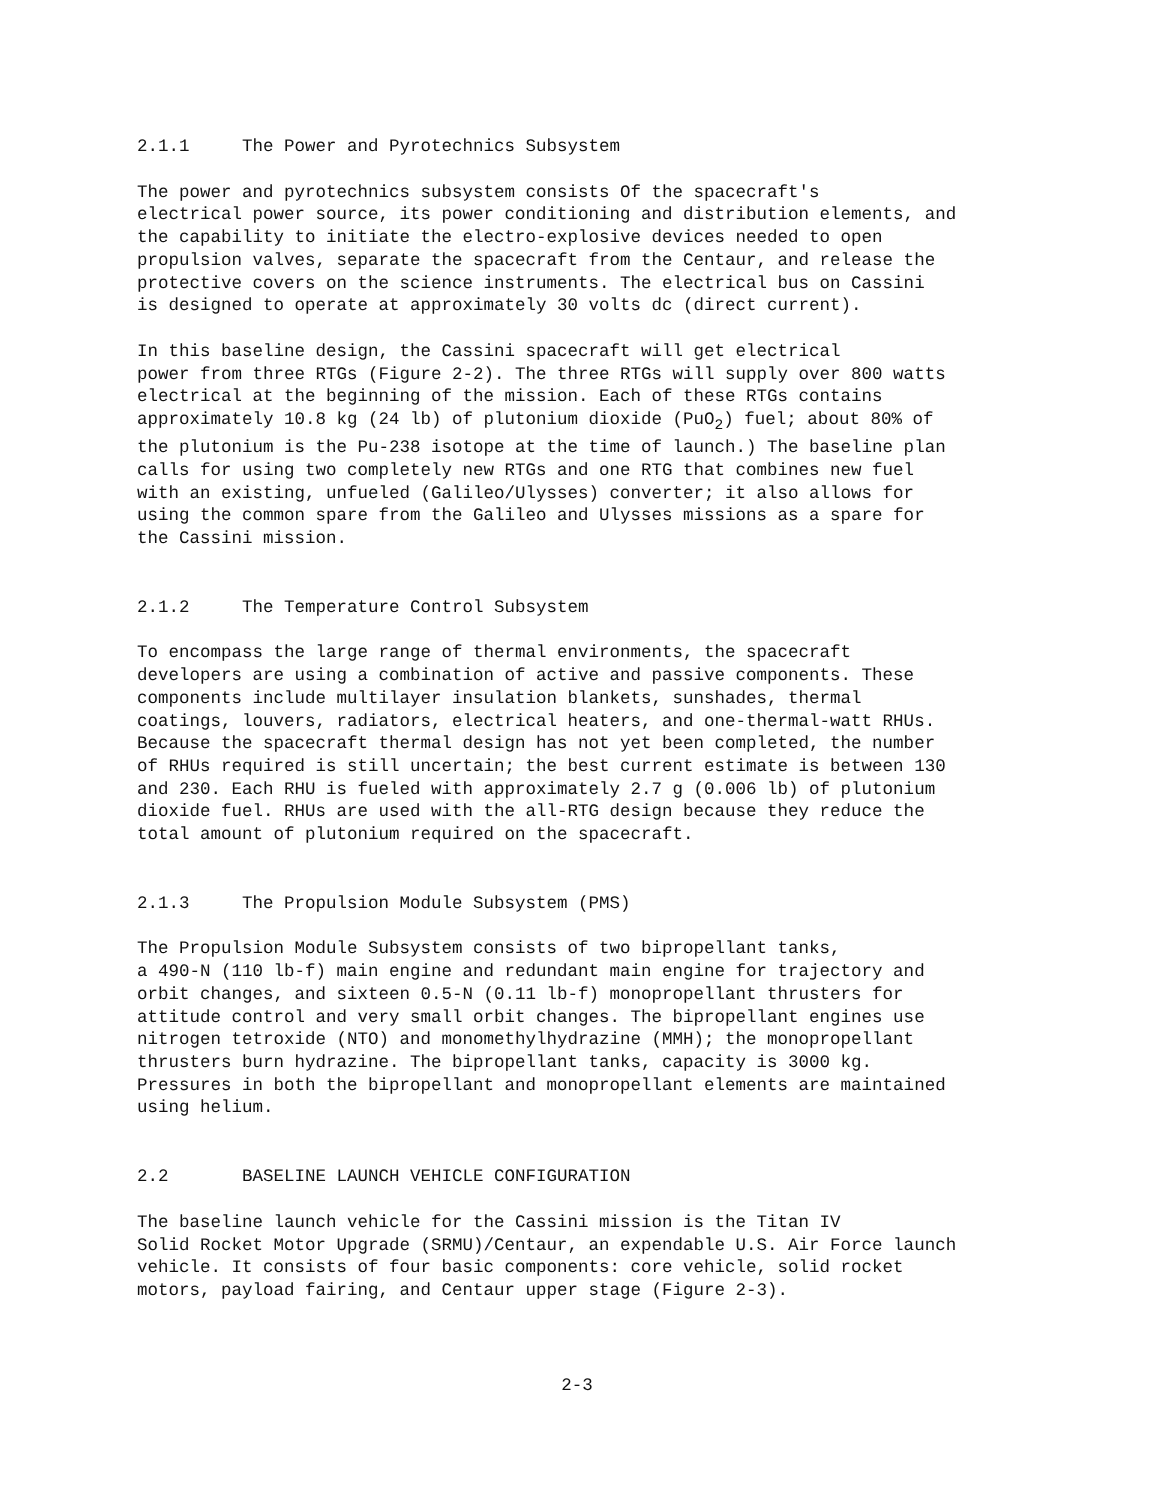2.1.1 The Power and Pyrotechnics Subsystem
The power and pyrotechnics subsystem consists Of the spacecraft's electrical power source, its power conditioning and distribution elements, and the capability to initiate the electro-explosive devices needed to open propulsion valves, separate the spacecraft from the Centaur, and release the protective covers on the science instruments. The electrical bus on Cassini is designed to operate at approximately 30 volts dc (direct current).
In this baseline design, the Cassini spacecraft will get electrical power from three RTGs (Figure 2-2). The three RTGs will supply over 800 watts electrical at the beginning of the mission. Each of these RTGs contains approximately 10.8 kg (24 lb) of plutonium dioxide (PuO<sub>2</sub>) fuel; about 80% of the plutonium is the Pu-238 isotope at the time of launch.) The baseline plan calls for using two completely new RTGs and one RTG that combines new fuel with an existing, unfueled (Galileo/Ulysses) converter; it also allows for using the common spare from the Galileo and Ulysses missions as a spare for the Cassini mission.
2.1.2 The Temperature Control Subsystem
To encompass the large range of thermal environments, the spacecraft developers are using a combination of active and passive components. These components include multilayer insulation blankets, sunshades, thermal coatings, louvers, radiators, electrical heaters, and one-thermal-watt RHUs. Because the spacecraft thermal design has not yet been completed, the number of RHUs required is still uncertain; the best current estimate is between 130 and 230. Each RHU is fueled with approximately 2.7 g (0.006 lb) of plutonium dioxide fuel. RHUs are used with the all-RTG design because they reduce the total amount of plutonium required on the spacecraft.
2.1.3 The Propulsion Module Subsystem (PMS)
The Propulsion Module Subsystem consists of two bipropellant tanks, a 490-N (110 lb-f) main engine and redundant main engine for trajectory and orbit changes, and sixteen 0.5-N (0.11 lb-f) monopropellant thrusters for attitude control and very small orbit changes. The bipropellant engines use nitrogen tetroxide (NTO) and monomethylhydrazine (MMH); the monopropellant thrusters burn hydrazine. The bipropellant tanks, capacity is 3000 kg. Pressures in both the bipropellant and monopropellant elements are maintained using helium.
2.2 BASELINE LAUNCH VEHICLE CONFIGURATION
The baseline launch vehicle for the Cassini mission is the Titan IV Solid Rocket Motor Upgrade (SRMU)/Centaur, an expendable U.S. Air Force launch vehicle. It consists of four basic components: core vehicle, solid rocket motors, payload fairing, and Centaur upper stage (Figure 2-3).
2-3